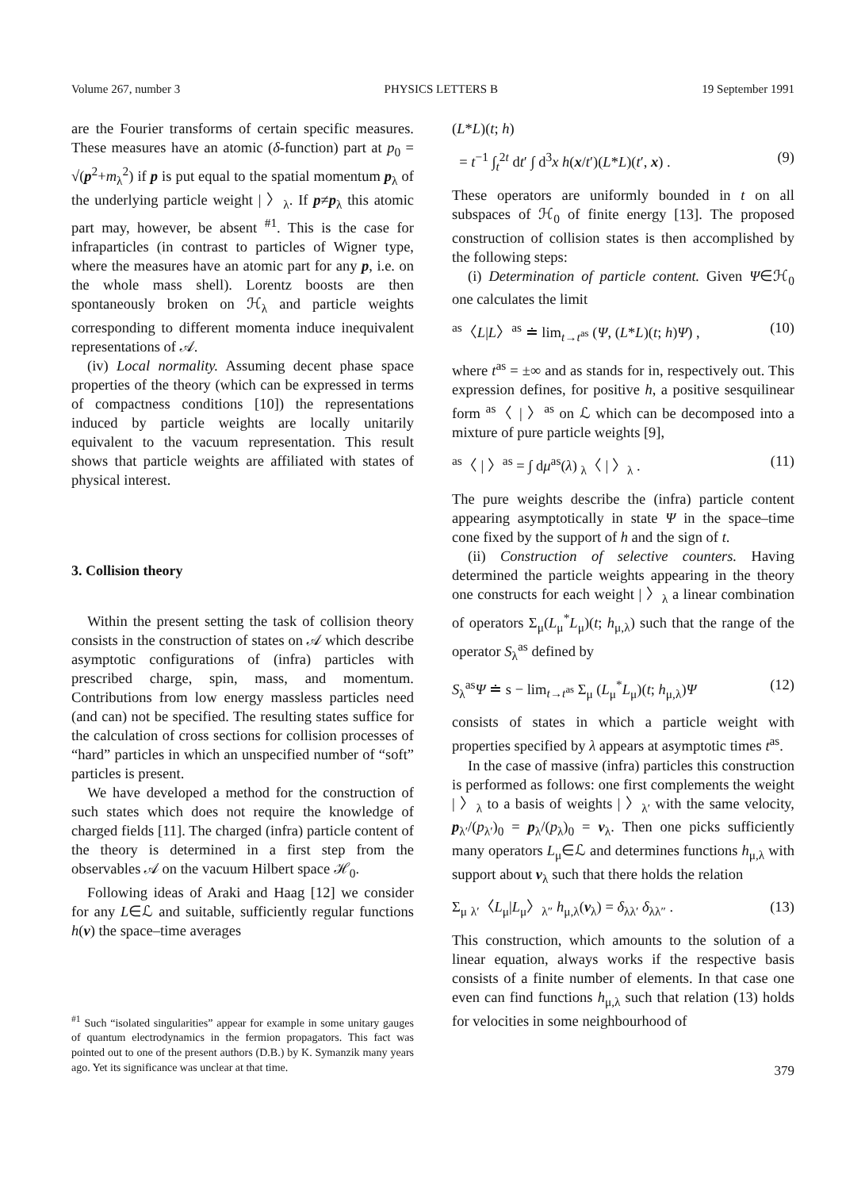Volume 267, number 3 PHYSICS LETTERS B 19 September 1991
are the Fourier transforms of certain specific measures. These measures have an atomic (δ-function) part at p<sub>0</sub> = √(p<sup>2</sup>+m<sub>λ</sub><sup>2</sup>) if p is put equal to the spatial momentum p<sub>λ</sub> of the underlying particle weight | 〉<sub>λ</sub>. If p≠p<sub>λ</sub> this atomic part may, however, be absent <sup>#1</sup>. This is the case for infraparticles (in contrast to particles of Wigner type, where the measures have an atomic part for any p, i.e. on the whole mass shell). Lorentz boosts are then spontaneously broken on ℋ<sub>λ</sub> and particle weights corresponding to different momenta induce inequivalent representations of 𝒜.
(iv) Local normality. Assuming decent phase space properties of the theory (which can be expressed in terms of compactness conditions [10]) the representations induced by particle weights are locally unitarily equivalent to the vacuum representation. This result shows that particle weights are affiliated with states of physical interest.
3. Collision theory
Within the present setting the task of collision theory consists in the construction of states on 𝒜 which describe asymptotic configurations of (infra) particles with prescribed charge, spin, mass, and momentum. Contributions from low energy massless particles need (and can) not be specified. The resulting states suffice for the calculation of cross sections for collision processes of “hard” particles in which an unspecified number of “soft” particles is present.
We have developed a method for the construction of such states which does not require the knowledge of charged fields [11]. The charged (infra) particle content of the theory is determined in a first step from the observables 𝒜 on the vacuum Hilbert space ℋ<sub>0</sub>.
Following ideas of Araki and Haag [12] we consider for any L∈ℒ and suitable, sufficiently regular functions h(v) the space–time averages
<sup>#1</sup> Such “isolated singularities” appear for example in some unitary gauges of quantum electrodynamics in the fermion propagators. This fact was pointed out to one of the present authors (D.B.) by K. Symanzik many years ago. Yet its significance was unclear at that time.
(L*L)(t; h)
= t<sup>−1</sup> ∫<sub>t</sub><sup>2t</sup> dt′ ∫ d<sup>3</sup>x h(x/t′)(L*L)(t′, x) . (9)
These operators are uniformly bounded in t on all subspaces of ℋ<sub>0</sub> of finite energy [13]. The proposed construction of collision states is then accomplished by the following steps:
(i) Determination of particle content. Given Ψ∈ℋ<sub>0</sub> one calculates the limit
<sup>as</sup>〈L|L〉<sup>as</sup> ≐ lim<sub>t→t<sup>as</sup></sub> (Ψ, (L*L)(t; h)Ψ) , (10)
where t<sup>as</sup> = ±∞ and as stands for in, respectively out. This expression defines, for positive h, a positive sesquilinear form <sup>as</sup>〈 | 〉<sup>as</sup> on ℒ which can be decomposed into a mixture of pure particle weights [9],
<sup>as</sup>〈 | 〉<sup>as</sup> = ∫ dμ<sup>as</sup>(λ) <sub>λ</sub>〈 | 〉<sub>λ</sub> . (11)
The pure weights describe the (infra) particle content appearing asymptotically in state Ψ in the space–time cone fixed by the support of h and the sign of t.
(ii) Construction of selective counters. Having determined the particle weights appearing in the theory one constructs for each weight | 〉<sub>λ</sub> a linear combination of operators Σ<sub>μ</sub>(L<sub>μ</sub><sup>*</sup>L<sub>μ</sub>)(t; h<sub>μ,λ</sub>) such that the range of the operator S<sub>λ</sub><sup>as</sup> defined by
S<sub>λ</sub><sup>as</sup>Ψ ≐ s − lim<sub>t→t<sup>as</sup></sub> Σ<sub>μ</sub> (L<sub>μ</sub><sup>*</sup>L<sub>μ</sub>)(t; h<sub>μ,λ</sub>)Ψ (12)
consists of states in which a particle weight with properties specified by λ appears at asymptotic times t<sup>as</sup>.
In the case of massive (infra) particles this construction is performed as follows: one first complements the weight | 〉<sub>λ</sub> to a basis of weights | 〉<sub>λ′</sub> with the same velocity, p<sub>λ′</sub>/(p<sub>λ′</sub>)<sub>0</sub> = p<sub>λ</sub>/(p<sub>λ</sub>)<sub>0</sub> = v<sub>λ</sub>. Then one picks sufficiently many operators L<sub>μ</sub>∈ℒ and determines functions h<sub>μ,λ</sub> with support about v<sub>λ</sub> such that there holds the relation
Σ<sub>μ</sub> <sub>λ′</sub>〈L<sub>μ</sub>|L<sub>μ</sub>〉<sub>λ″</sub> h<sub>μ,λ</sub>(v<sub>λ</sub>) = δ<sub>λλ′</sub> δ<sub>λλ″</sub> . (13)
This construction, which amounts to the solution of a linear equation, always works if the respective basis consists of a finite number of elements. In that case one even can find functions h<sub>μ,λ</sub> such that relation (13) holds for velocities in some neighbourhood of
379